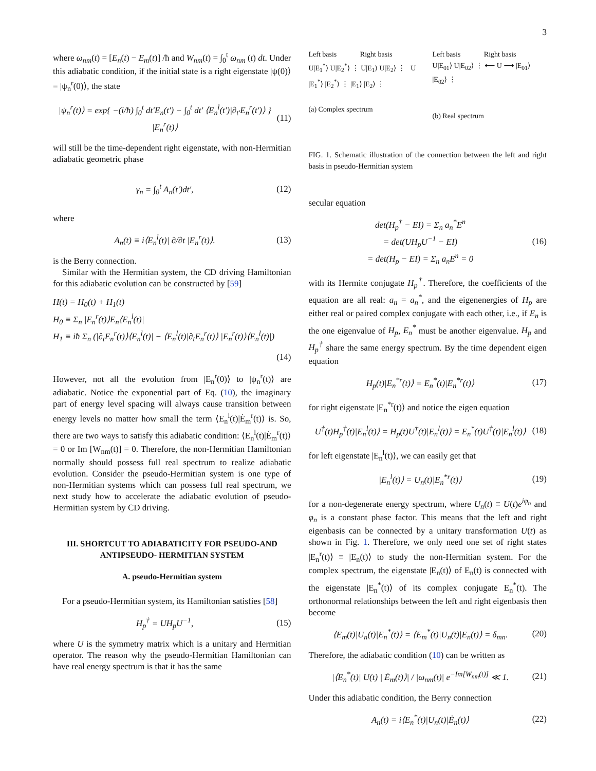3
where ω<sub>nm</sub>(t) = [E<sub>n</sub>(t) − E<sub>m</sub>(t)] /ħ and W<sub>nm</sub>(t) = ∫<sub>0</sub><sup>t</sup> ω<sub>nm</sub> (t) dt. Under this adiabatic condition, if the initial state is a right eigenstate |ψ(0)⟩ = |ψ<sub>n</sub><sup>r</sup>(0)⟩, the state
|ψ<sub>n</sub><sup>r</sup>(t)⟩ = exp{ −(i/ħ) ∫<sub>0</sub><sup>t</sup> dt′E<sub>n</sub>(t′) − ∫<sub>0</sub><sup>t</sup> dt′ ⟨E<sub>n</sub><sup>l</sup>(t′)|∂<sub>t′</sub>E<sub>n</sub><sup>r</sup>(t′)⟩ } |E<sub>n</sub><sup>r</sup>(t)⟩ (11)
will still be the time-dependent right eigenstate, with non-Hermitian adiabatic geometric phase
γ<sub>n</sub> = ∫<sub>0</sub><sup>t</sup> A<sub>n</sub>(t′)dt′, (12)
where
A<sub>n</sub>(t) ≡ i⟨E<sub>n</sub><sup>l</sup>(t)| ∂/∂t |E<sub>n</sub><sup>r</sup>(t)⟩. (13)
is the Berry connection.
Similar with the Hermitian system, the CD driving Hamiltonian for this adiabatic evolution can be constructed by [59]
H(t) = H<sub>0</sub>(t) + H<sub>1</sub>(t)
H<sub>0</sub> ≡ Σ<sub>n</sub> |E<sub>n</sub><sup>r</sup>(t)⟩E<sub>n</sub>⟨E<sub>n</sub><sup>l</sup>(t)|
H<sub>1</sub> ≡ iħ Σ<sub>n</sub> (|∂<sub>t</sub>E<sub>n</sub><sup>r</sup>(t)⟩⟨E<sub>n</sub><sup>l</sup>(t)| − ⟨E<sub>n</sub><sup>l</sup>(t)|∂<sub>t</sub>E<sub>n</sub><sup>r</sup>(t)⟩ |E<sub>n</sub><sup>r</sup>(t)⟩⟨E<sub>n</sub><sup>l</sup>(t)|)
(14)
However, not all the evolution from |E<sub>n</sub><sup>r</sup>(0)⟩ to |ψ<sub>n</sub><sup>r</sup>(t)⟩ are adiabatic. Notice the exponential part of Eq. (10), the imaginary part of energy level spacing will always cause transition between energy levels no matter how small the term ⟨E<sub>n</sub><sup>l</sup>(t)|Ė<sub>m</sub><sup>r</sup>(t)⟩ is. So, there are two ways to satisfy this adiabatic condition: ⟨E<sub>n</sub><sup>l</sup>(t)|Ė<sub>m</sub><sup>r</sup>(t)⟩ = 0 or Im [W<sub>nm</sub>(t)] = 0. Therefore, the non-Hermitian Hamiltonian normally should possess full real spectrum to realize adiabatic evolution. Consider the pseudo-Hermitian system is one type of non-Hermitian systems which can possess full real spectrum, we next study how to accelerate the adiabatic evolution of pseudo-Hermitian system by CD driving.
III. SHORTCUT TO ADIABATICITY FOR PSEUDO-AND ANTIPSEUDO- HERMITIAN SYSTEM
A. pseudo-Hermitian system
For a pseudo-Hermitian system, its Hamiltonian satisfies [58]
H<sub>p</sub><sup>†</sup> = UH<sub>p</sub>U<sup>−1</sup>, (15)
where U is the symmetry matrix which is a unitary and Hermitian operator. The reason why the pseudo-Hermitian Hamiltonian can have real energy spectrum is that it has the same
Left basis Right basis
U|E<sub>1</sub><sup>*</sup>⟩ U|E<sub>2</sub><sup>*</sup>⟩ ⋮ U|E<sub>1</sub>⟩ U|E<sub>2</sub>⟩ ⋮ U |E<sub>1</sub><sup>*</sup>⟩ |E<sub>2</sub><sup>*</sup>⟩ ⋮ |E<sub>1</sub>⟩ |E<sub>2</sub>⟩ ⋮
(a) Complex spectrum
Left basis Right basis
U|E<sub>01</sub>⟩ U|E<sub>02</sub>⟩ ⋮ ⟵ U ⟶ |E<sub>01</sub>⟩ |E<sub>02</sub>⟩ ⋮
(b) Real spectrum
FIG. 1. Schematic illustration of the connection between the left and right basis in pseudo-Hermitian system
secular equation
det(H<sub>p</sub><sup>†</sup> − EI) = Σ<sub>n</sub> a<sub>n</sub><sup>*</sup>E<sup>n</sup>
= det(UH<sub>p</sub>U<sup>−1</sup> − EI)
= det(H<sub>p</sub> − EI) = Σ<sub>n</sub> a<sub>n</sub>E<sup>n</sup> = 0 (16)
with its Hermite conjugate H<sub>p</sub><sup>†</sup>. Therefore, the coefficients of the equation are all real: a<sub>n</sub> = a<sub>n</sub><sup>*</sup>, and the eigenenergies of H<sub>p</sub> are either real or paired complex conjugate with each other, i.e., if E<sub>n</sub> is the one eigenvalue of H<sub>p</sub>, E<sub>n</sub><sup>*</sup> must be another eigenvalue. H<sub>p</sub> and H<sub>p</sub><sup>†</sup> share the same energy spectrum. By the time dependent eigen equation
H<sub>p</sub>(t)|E<sub>n</sub><sup>*r</sup>(t)⟩ = E<sub>n</sub><sup>*</sup>(t)|E<sub>n</sub><sup>*r</sup>(t)⟩ (17)
for right eigenstate |E<sub>n</sub><sup>*r</sup>(t)⟩ and notice the eigen equation
U<sup>†</sup>(t)H<sub>p</sub><sup>†</sup>(t)|E<sub>n</sub><sup>l</sup>(t)⟩ = H<sub>p</sub>(t)U<sup>†</sup>(t)|E<sub>n</sub><sup>l</sup>(t)⟩ = E<sub>n</sub><sup>*</sup>(t)U<sup>†</sup>(t)|E<sub>n</sub><sup>l</sup>(t)⟩ (18)
for left eigenstate |E<sub>n</sub><sup>l</sup>(t)⟩, we can easily get that
|E<sub>n</sub><sup>l</sup>(t)⟩ = U<sub>n</sub>(t)|E<sub>n</sub><sup>*r</sup>(t)⟩ (19)
for a non-degenerate energy spectrum, where U<sub>n</sub>(t) ≡ U(t)e<sup>iφ<sub>n</sub></sup> and φ<sub>n</sub> is a constant phase factor. This means that the left and right eigenbasis can be connected by a unitary transformation U(t) as shown in Fig. 1. Therefore, we only need one set of right states |E<sub>n</sub><sup>r</sup>(t)⟩ ≡ |E<sub>n</sub>(t)⟩ to study the non-Hermitian system. For the complex spectrum, the eigenstate |E<sub>n</sub>(t)⟩ of E<sub>n</sub>(t) is connected with the eigenstate |E<sub>n</sub><sup>*</sup>(t)⟩ of its complex conjugate E<sub>n</sub><sup>*</sup>(t). The orthonormal relationships between the left and right eigenbasis then become
⟨E<sub>m</sub>(t)|U<sub>n</sub>(t)|E<sub>n</sub><sup>*</sup>(t)⟩ = ⟨E<sub>m</sub><sup>*</sup>(t)|U<sub>n</sub>(t)|E<sub>n</sub>(t)⟩ = δ<sub>mn</sub>. (20)
Therefore, the adiabatic condition (10) can be written as
|⟨E<sub>n</sub><sup>*</sup>(t)| U(t) | Ė<sub>m</sub>(t)⟩| / |ω<sub>nm</sub>(t)| e<sup>−Im[W<sub>nm</sub>(t)]</sup> ≪ 1. (21)
Under this adiabatic condition, the Berry connection
A<sub>n</sub>(t) = i⟨E<sub>n</sub><sup>*</sup>(t)|U<sub>n</sub>(t)|Ė<sub>n</sub>(t)⟩ (22)